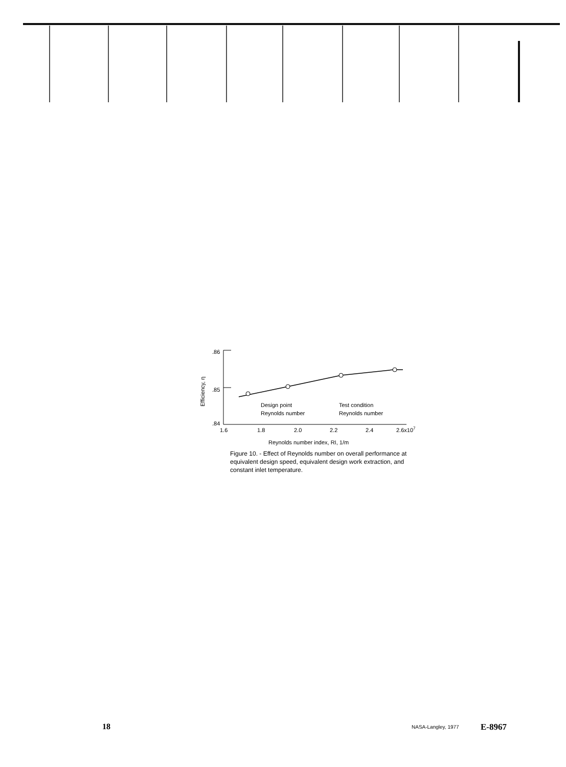.86
.85
.84
Efficiency, η
Design point
Reynolds number
Test condition
Reynolds number
1.6
1.8
2.0
2.2
2.4
2.6x107
Reynolds number index, RI, 1/m
Figure 10. - Effect of Reynolds number on overall performance at equivalent design speed, equivalent design work extraction, and constant inlet temperature.
18 NASA-Langley, 1977 E-8967